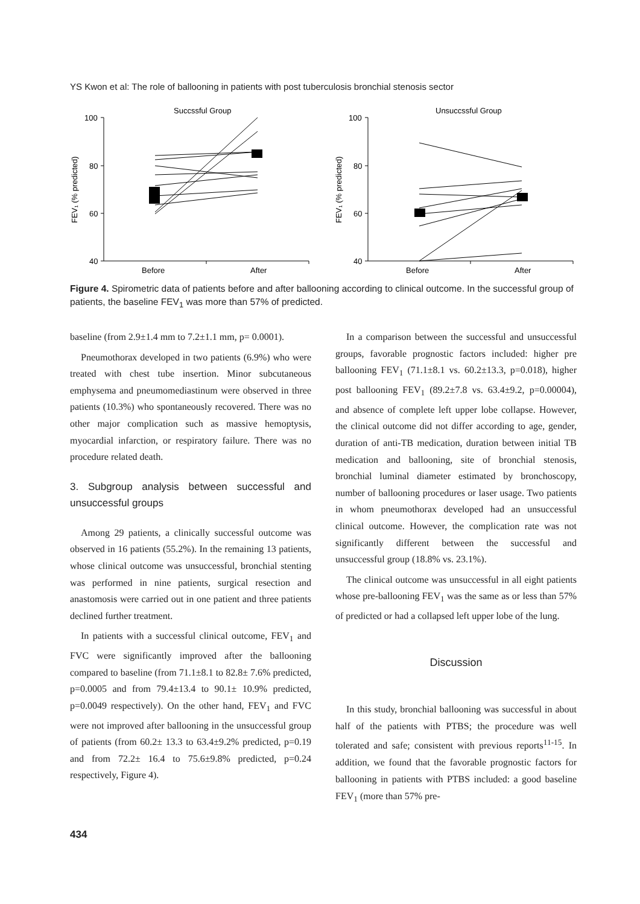YS Kwon et al: The role of ballooning in patients with post tuberculosis bronchial stenosis sector
Succssful Group
Unsuccssful Group
100
80
60
40
100
80
60
40
Before
After
Before
After
FEV₁ (% predicted)
FEV₁ (% predicted)
Figure 4. Spirometric data of patients before and after ballooning according to clinical outcome. In the successful group of patients, the baseline FEV<sub>1</sub> was more than 57% of predicted.
baseline (from 2.9±1.4 mm to 7.2±1.1 mm, p= 0.0001).
Pneumothorax developed in two patients (6.9%) who were treated with chest tube insertion. Minor subcutaneous emphysema and pneumomediastinum were observed in three patients (10.3%) who spontaneously recovered. There was no other major complication such as massive hemoptysis, myocardial infarction, or respiratory failure. There was no procedure related death.
3. Subgroup analysis between successful and unsuccessful groups
Among 29 patients, a clinically successful outcome was observed in 16 patients (55.2%). In the remaining 13 patients, whose clinical outcome was unsuccessful, bronchial stenting was performed in nine patients, surgical resection and anastomosis were carried out in one patient and three patients declined further treatment.
In patients with a successful clinical outcome, FEV<sub>1</sub> and FVC were significantly improved after the ballooning compared to baseline (from 71.1±8.1 to 82.8± 7.6% predicted, p=0.0005 and from 79.4±13.4 to 90.1± 10.9% predicted, p=0.0049 respectively). On the other hand, FEV<sub>1</sub> and FVC were not improved after ballooning in the unsuccessful group of patients (from 60.2± 13.3 to 63.4±9.2% predicted, p=0.19 and from 72.2± 16.4 to 75.6±9.8% predicted, p=0.24 respectively, Figure 4).
In a comparison between the successful and unsuccessful groups, favorable prognostic factors included: higher pre ballooning FEV<sub>1</sub> (71.1±8.1 vs. 60.2±13.3, p=0.018), higher post ballooning FEV<sub>1</sub> (89.2±7.8 vs. 63.4±9.2, p=0.00004), and absence of complete left upper lobe collapse. However, the clinical outcome did not differ according to age, gender, duration of anti-TB medication, duration between initial TB medication and ballooning, site of bronchial stenosis, bronchial luminal diameter estimated by bronchoscopy, number of ballooning procedures or laser usage. Two patients in whom pneumothorax developed had an unsuccessful clinical outcome. However, the complication rate was not significantly different between the successful and unsuccessful group (18.8% vs. 23.1%).
The clinical outcome was unsuccessful in all eight patients whose pre-ballooning FEV<sub>1</sub> was the same as or less than 57% of predicted or had a collapsed left upper lobe of the lung.
Discussion
In this study, bronchial ballooning was successful in about half of the patients with PTBS; the procedure was well tolerated and safe; consistent with previous reports<sup>11-15</sup>. In addition, we found that the favorable prognostic factors for ballooning in patients with PTBS included: a good baseline FEV<sub>1</sub> (more than 57% pre-
434